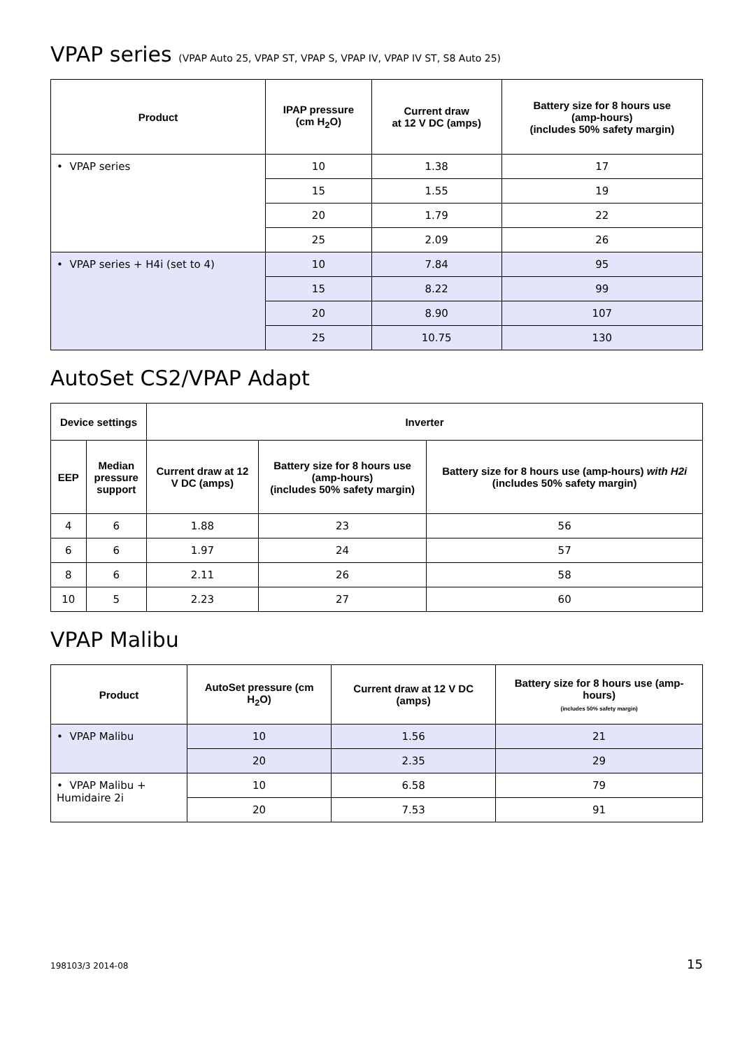VPAP series (VPAP Auto 25, VPAP ST, VPAP S, VPAP IV, VPAP IV ST, S8 Auto 25)
| Product | IPAP pressure (cm H<sub>2</sub>O) | Current draw at 12 V DC (amps) | Battery size for 8 hours use (amp-hours) (includes 50% safety margin) |
| --- | --- | --- | --- |
| • VPAP series | 10 | 1.38 | 17 |
| | 15 | 1.55 | 19 |
| | 20 | 1.79 | 22 |
| | 25 | 2.09 | 26 |
| • VPAP series + H4i (set to 4) | 10 | 7.84 | 95 |
| | 15 | 8.22 | 99 |
| | 20 | 8.90 | 107 |
| | 25 | 10.75 | 130 |
AutoSet CS2/VPAP Adapt
| Device settings | | Inverter | | |
| --- | --- | --- | --- | --- |
| EEP | Median pressure support | Current draw at 12 V DC (amps) | Battery size for 8 hours use (amp-hours) (includes 50% safety margin) | Battery size for 8 hours use (amp-hours) with H2i (includes 50% safety margin) |
| 4 | 6 | 1.88 | 23 | 56 |
| 6 | 6 | 1.97 | 24 | 57 |
| 8 | 6 | 2.11 | 26 | 58 |
| 10 | 5 | 2.23 | 27 | 60 |
VPAP Malibu
| Product | AutoSet pressure (cm H<sub>2</sub>O) | Current draw at 12 V DC (amps) | Battery size for 8 hours use (amp-hours) (includes 50% safety margin) |
| --- | --- | --- | --- |
| • VPAP Malibu | 10 | 1.56 | 21 |
| | 20 | 2.35 | 29 |
| • VPAP Malibu + Humidaire 2i | 10 | 6.58 | 79 |
| | 20 | 7.53 | 91 |
198103/3 2014-08 15